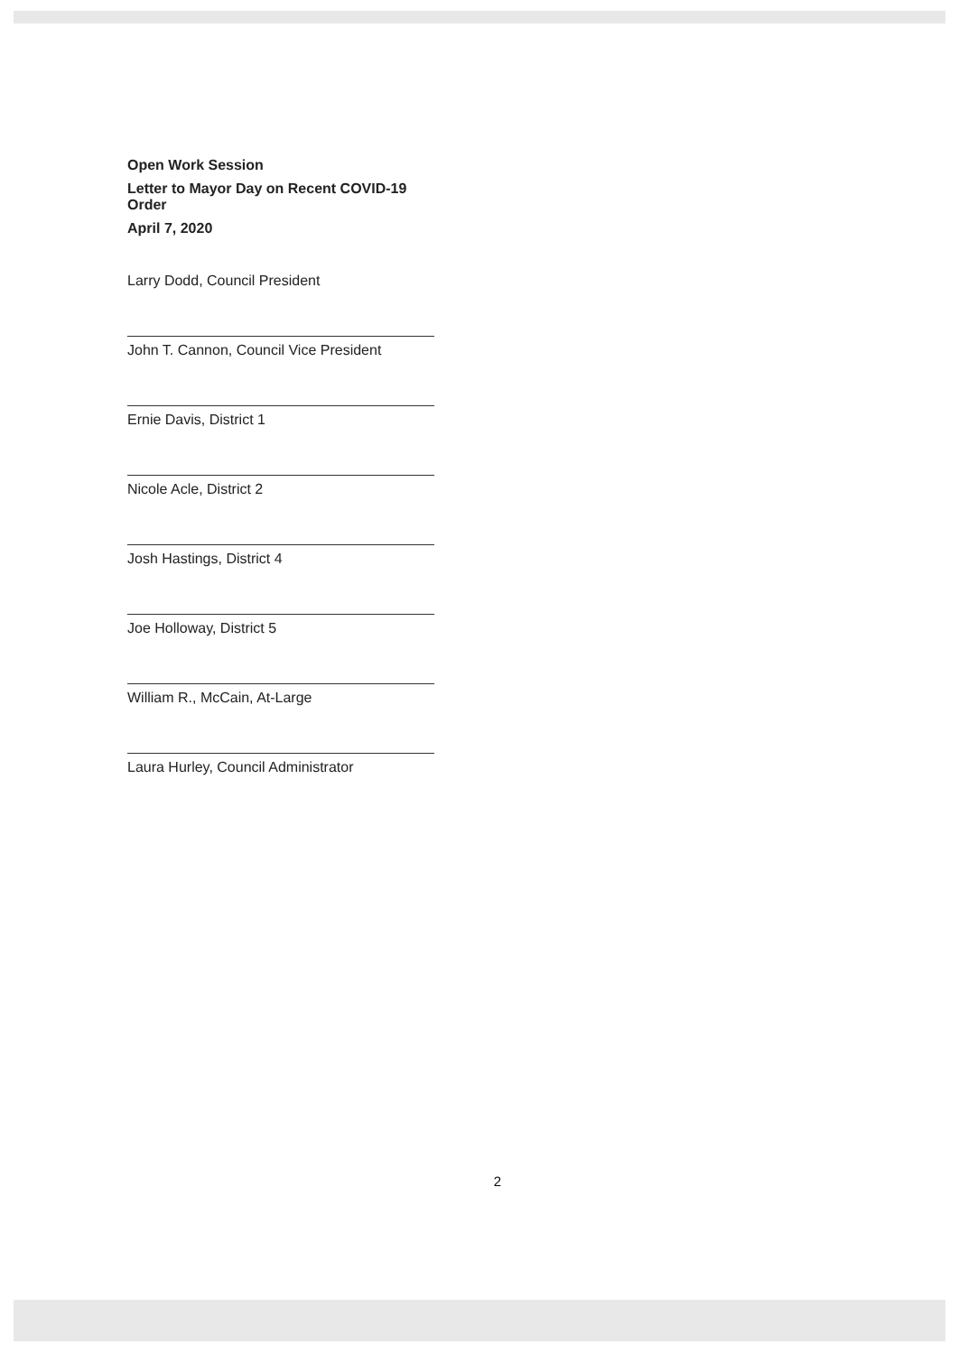Open Work Session
Letter to Mayor Day on Recent COVID-19 Order
April 7, 2020
Larry Dodd, Council President
John T. Cannon, Council Vice President
Ernie Davis, District 1
Nicole Acle, District 2
Josh Hastings, District 4
Joe Holloway, District 5
William R., McCain, At-Large
Laura Hurley, Council Administrator
2